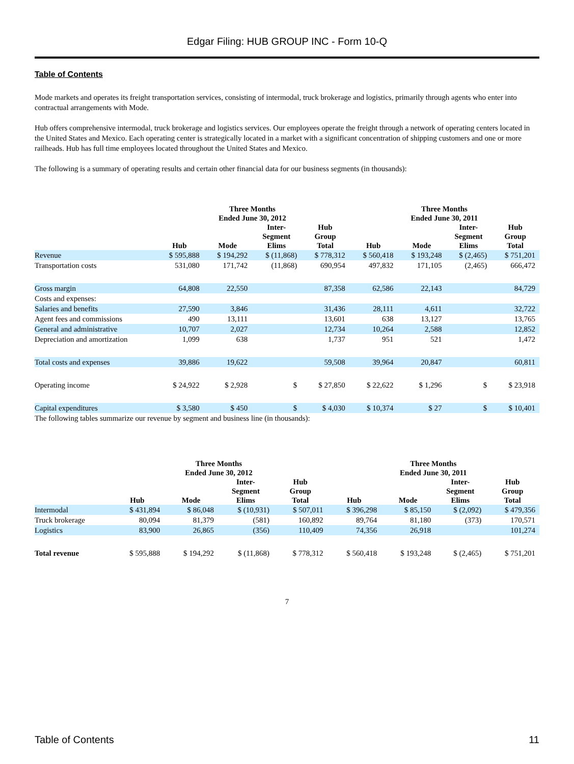Edgar Filing: HUB GROUP INC - Form 10-Q
Table of Contents
Mode markets and operates its freight transportation services, consisting of intermodal, truck brokerage and logistics, primarily through agents who enter into contractual arrangements with Mode.
Hub offers comprehensive intermodal, truck brokerage and logistics services. Our employees operate the freight through a network of operating centers located in the United States and Mexico. Each operating center is strategically located in a market with a significant concentration of shipping customers and one or more railheads. Hub has full time employees located throughout the United States and Mexico.
The following is a summary of operating results and certain other financial data for our business segments (in thousands):
| | | Three Months Ended June 30, 2012 | | | | Three Months Ended June 30, 2011 | | |
| --- | --- | --- | --- | --- | --- | --- | --- | --- |
| | Hub | Mode | Inter- Segment Elims | Hub Group Total | Hub | Mode | Inter- Segment Elims | Hub Group Total |
| Revenue | $ 595,888 | $ 194,292 | $ (11,868) | $ 778,312 | $ 560,418 | $ 193,248 | $ (2,465) | $ 751,201 |
| Transportation costs | 531,080 | 171,742 | (11,868) | 690,954 | 497,832 | 171,105 | (2,465) | 666,472 |
| Gross margin | 64,808 | 22,550 | | 87,358 | 62,586 | 22,143 | | 84,729 |
| Costs and expenses: | | | | | | | | |
| Salaries and benefits | 27,590 | 3,846 | | 31,436 | 28,111 | 4,611 | | 32,722 |
| Agent fees and commissions | 490 | 13,111 | | 13,601 | 638 | 13,127 | | 13,765 |
| General and administrative | 10,707 | 2,027 | | 12,734 | 10,264 | 2,588 | | 12,852 |
| Depreciation and amortization | 1,099 | 638 | | 1,737 | 951 | 521 | | 1,472 |
| Total costs and expenses | 39,886 | 19,622 | | 59,508 | 39,964 | 20,847 | | 60,811 |
| Operating income | $ 24,922 | $ 2,928 | $ | $ 27,850 | $ 22,622 | $ 1,296 | $ | $ 23,918 |
| Capital expenditures | $ 3,580 | $ 450 | $ | $ 4,030 | $ 10,374 | $ 27 | $ | $ 10,401 |
The following tables summarize our revenue by segment and business line (in thousands):
| | | Three Months Ended June 30, 2012 | | | | Three Months Ended June 30, 2011 | | |
| --- | --- | --- | --- | --- | --- | --- | --- | --- |
| | Hub | Mode | Inter- Segment Elims | Hub Group Total | Hub | Mode | Inter- Segment Elims | Hub Group Total |
| Intermodal | $ 431,894 | $ 86,048 | $ (10,931) | $ 507,011 | $ 396,298 | $ 85,150 | $ (2,092) | $ 479,356 |
| Truck brokerage | 80,094 | 81,379 | (581) | 160,892 | 89,764 | 81,180 | (373) | 170,571 |
| Logistics | 83,900 | 26,865 | (356) | 110,409 | 74,356 | 26,918 | | 101,274 |
| Total revenue | $ 595,888 | $ 194,292 | $ (11,868) | $ 778,312 | $ 560,418 | $ 193,248 | $ (2,465) | $ 751,201 |
7
Table of Contents 11